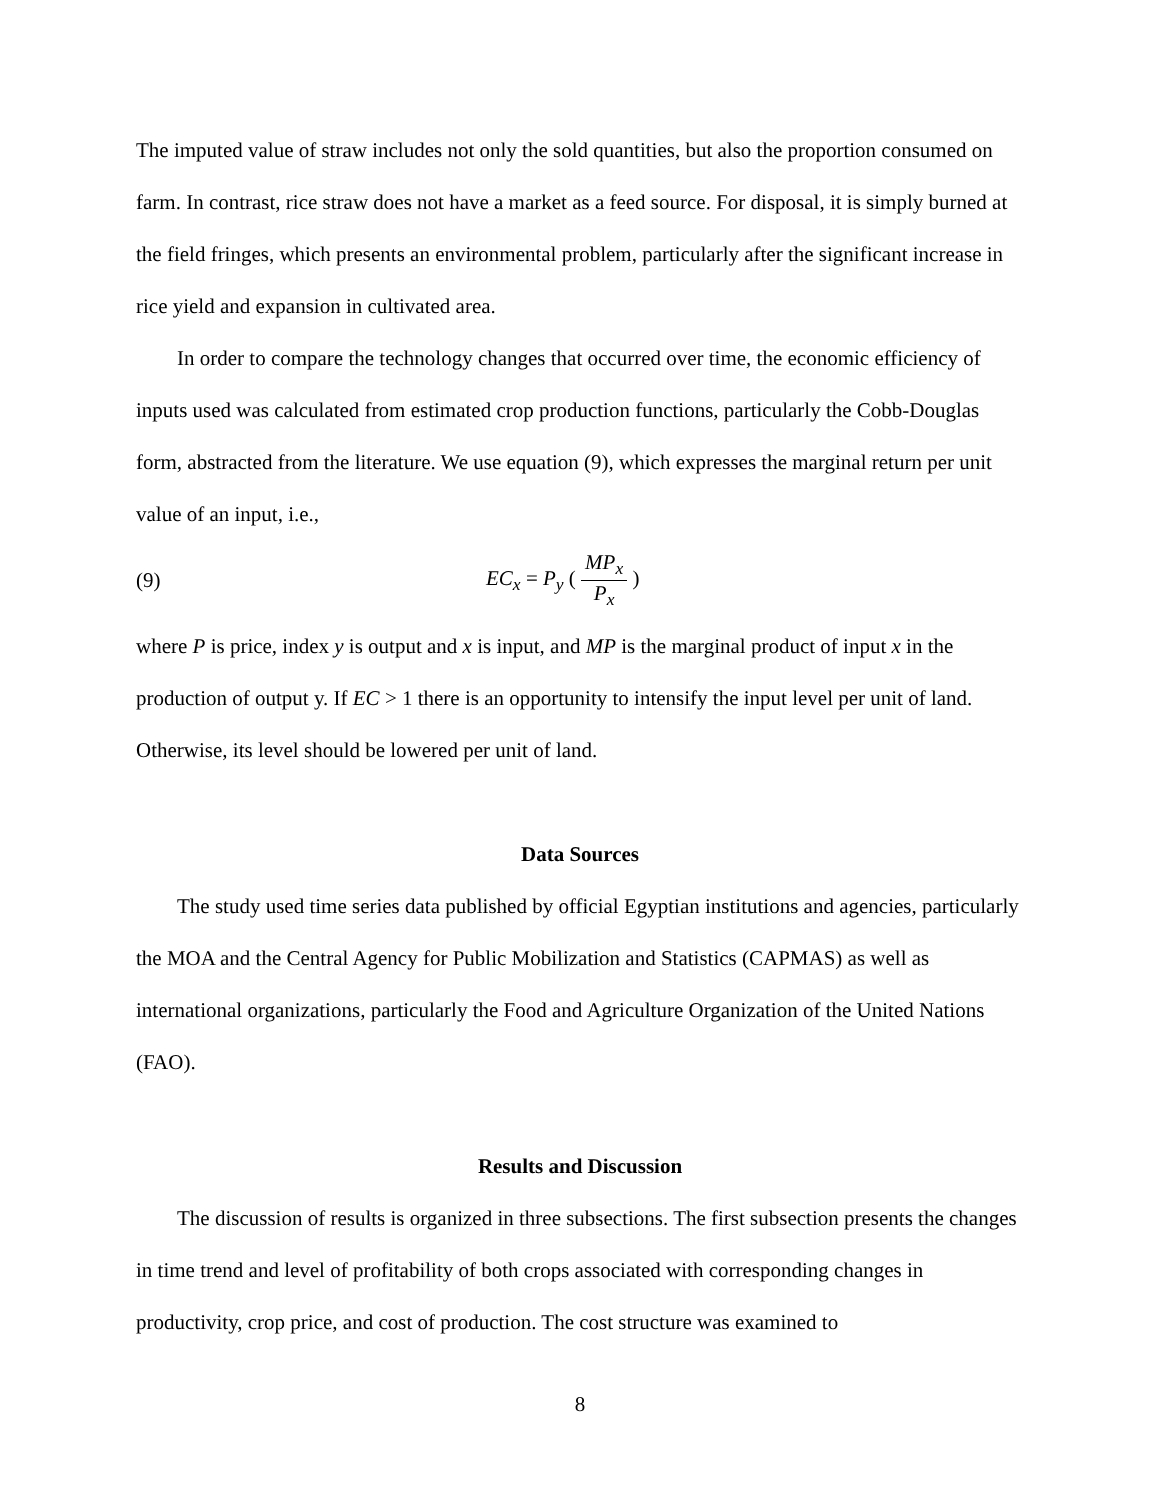The imputed value of straw includes not only the sold quantities, but also the proportion consumed on farm. In contrast, rice straw does not have a market as a feed source. For disposal, it is simply burned at the field fringes, which presents an environmental problem, particularly after the significant increase in rice yield and expansion in cultivated area.
In order to compare the technology changes that occurred over time, the economic efficiency of inputs used was calculated from estimated crop production functions, particularly the Cobb-Douglas form, abstracted from the literature. We use equation (9), which expresses the marginal return per unit value of an input, i.e.,
(9) EC<sub>x</sub> = P<sub>y</sub> ( MP<sub>x</sub> P<sub>x</sub> )
where P is price, index y is output and x is input, and MP is the marginal product of input x in the production of output y. If EC > 1 there is an opportunity to intensify the input level per unit of land. Otherwise, its level should be lowered per unit of land.
Data Sources
The study used time series data published by official Egyptian institutions and agencies, particularly the MOA and the Central Agency for Public Mobilization and Statistics (CAPMAS) as well as international organizations, particularly the Food and Agriculture Organization of the United Nations (FAO).
Results and Discussion
The discussion of results is organized in three subsections. The first subsection presents the changes in time trend and level of profitability of both crops associated with corresponding changes in productivity, crop price, and cost of production. The cost structure was examined to
8